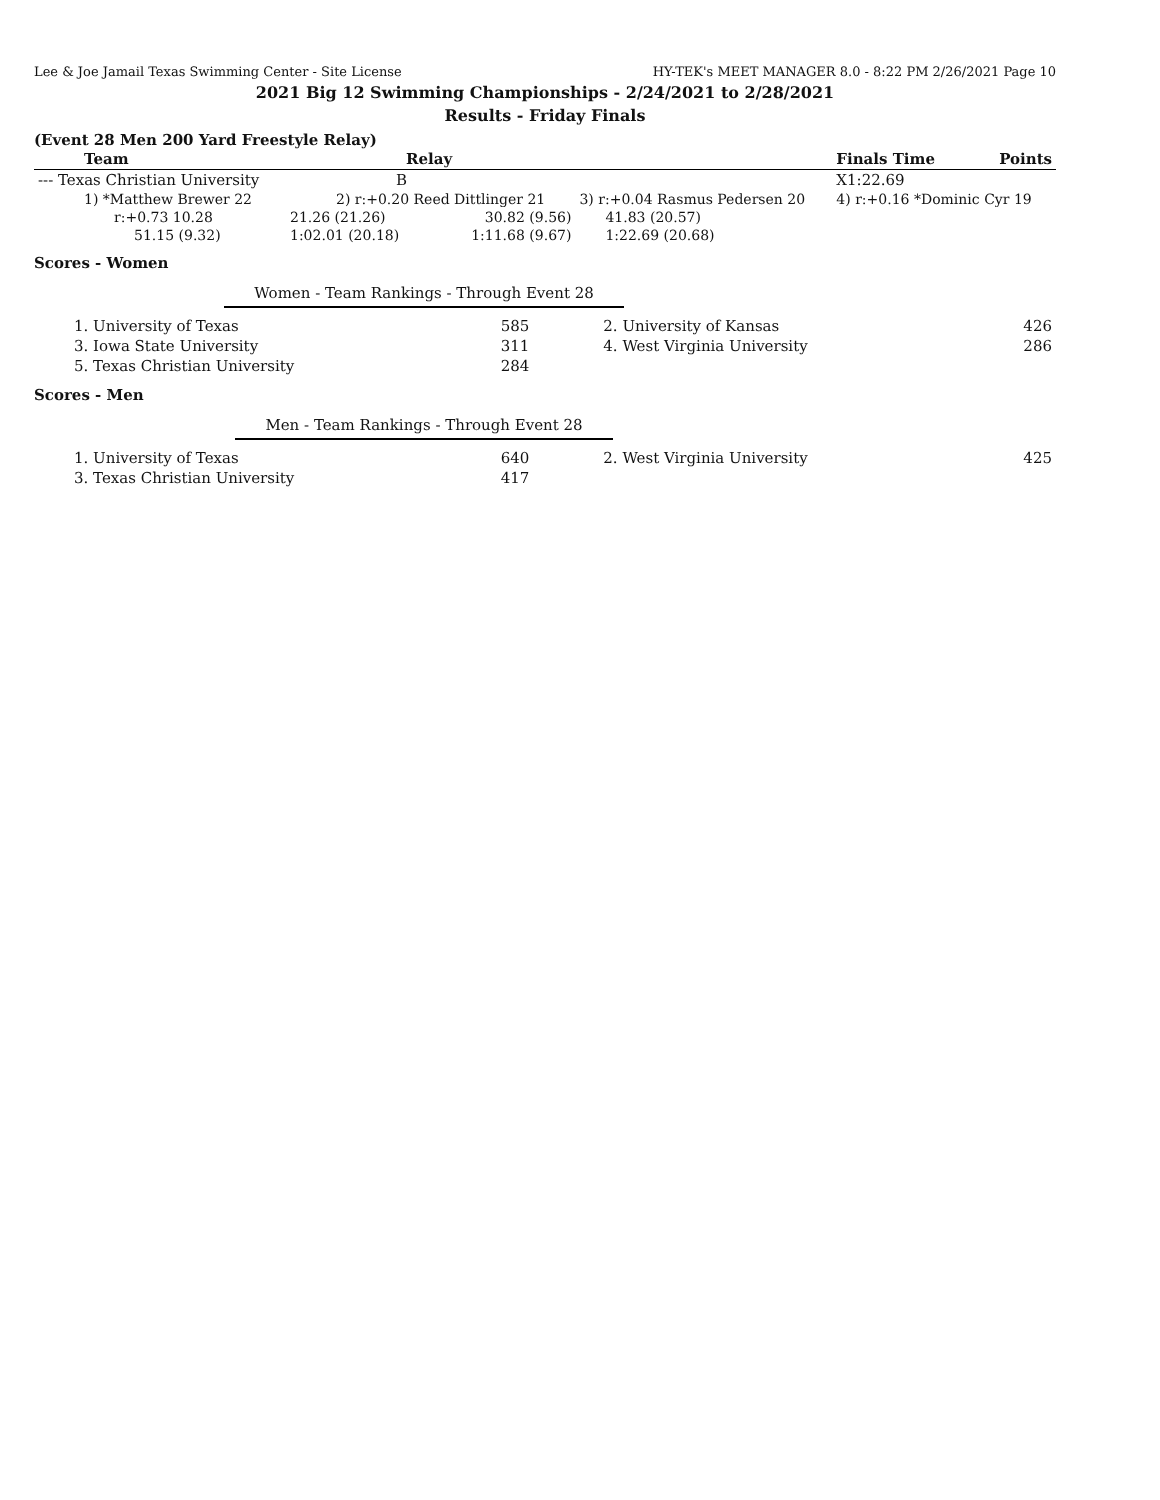Lee & Joe Jamail Texas Swimming Center - Site License HY-TEK's MEET MANAGER 8.0 - 8:22 PM 2/26/2021 Page 10
2021 Big 12 Swimming Championships - 2/24/2021 to 2/28/2021
Results - Friday Finals
(Event 28 Men 200 Yard Freestyle Relay)
| Team | Relay | | | Finals Time | Points |
| --- | --- | --- | --- | --- | --- |
| --- Texas Christian University | B | | | X1:22.69 | |
| 1) *Matthew Brewer 22 | 2) r:+0.20 Reed Dittlinger 21 | | 3) r:+0.04 Rasmus Pedersen 20 | 4) r:+0.16 *Dominic Cyr 19 | |
| r:+0.73 10.28 | 21.26 (21.26) | 30.82 (9.56) | 41.83 (20.57) | | |
| 51.15 (9.32) | 1:02.01 (20.18) | 1:11.68 (9.67) | 1:22.69 (20.68) | | |
Scores - Women
Women - Team Rankings - Through Event 28
| 1. University of Texas | 585 | 2. University of Kansas | 426 |
| 3. Iowa State University | 311 | 4. West Virginia University | 286 |
| 5. Texas Christian University | 284 | | |
Scores - Men
Men - Team Rankings - Through Event 28
| 1. University of Texas | 640 | 2. West Virginia University | 425 |
| 3. Texas Christian University | 417 | | |